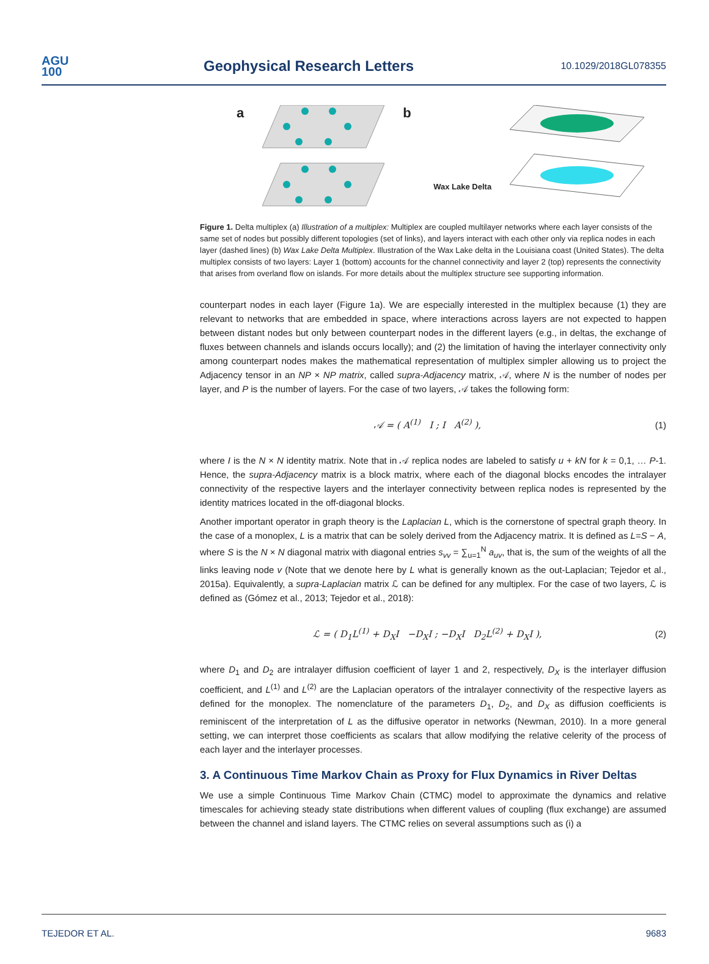AGU
100
Geophysical Research Letters
10.1029/2018GL078355
a b
Wax Lake Delta
Figure 1. Delta multiplex (a) Illustration of a multiplex: Multiplex are coupled multilayer networks where each layer consists of the same set of nodes but possibly different topologies (set of links), and layers interact with each other only via replica nodes in each layer (dashed lines) (b) Wax Lake Delta Multiplex. Illustration of the Wax Lake delta in the Louisiana coast (United States). The delta multiplex consists of two layers: Layer 1 (bottom) accounts for the channel connectivity and layer 2 (top) represents the connectivity that arises from overland flow on islands. For more details about the multiplex structure see supporting information.
counterpart nodes in each layer (Figure 1a). We are especially interested in the multiplex because (1) they are relevant to networks that are embedded in space, where interactions across layers are not expected to happen between distant nodes but only between counterpart nodes in the different layers (e.g., in deltas, the exchange of fluxes between channels and islands occurs locally); and (2) the limitation of having the interlayer connectivity only among counterpart nodes makes the mathematical representation of multiplex simpler allowing us to project the Adjacency tensor in an NP × NP matrix, called supra-Adjacency matrix, 𝒜, where N is the number of nodes per layer, and P is the number of layers. For the case of two layers, 𝒜 takes the following form:
𝒜 = ( A<sup>(1)</sup> I ; I A<sup>(2)</sup> ), (1)
where I is the N × N identity matrix. Note that in 𝒜 replica nodes are labeled to satisfy u + kN for k = 0,1, … P-1. Hence, the supra-Adjacency matrix is a block matrix, where each of the diagonal blocks encodes the intralayer connectivity of the respective layers and the interlayer connectivity between replica nodes is represented by the identity matrices located in the off-diagonal blocks.
Another important operator in graph theory is the Laplacian L, which is the cornerstone of spectral graph theory. In the case of a monoplex, L is a matrix that can be solely derived from the Adjacency matrix. It is defined as L=S − A, where S is the N × N diagonal matrix with diagonal entries s<sub>vv</sub> = ∑<sub>u=1</sub><sup>N</sup> a<sub>uv</sub>, that is, the sum of the weights of all the links leaving node v (Note that we denote here by L what is generally known as the out-Laplacian; Tejedor et al., 2015a). Equivalently, a supra-Laplacian matrix ℒ can be defined for any multiplex. For the case of two layers, ℒ is defined as (Gómez et al., 2013; Tejedor et al., 2018):
ℒ = ( D<sub>1</sub>L<sup>(1)</sup> + D<sub>X</sub>I −D<sub>X</sub>I ; −D<sub>X</sub>I D<sub>2</sub>L<sup>(2)</sup> + D<sub>X</sub>I ), (2)
where D<sub>1</sub> and D<sub>2</sub> are intralayer diffusion coefficient of layer 1 and 2, respectively, D<sub>X</sub> is the interlayer diffusion coefficient, and L<sup>(1)</sup> and L<sup>(2)</sup> are the Laplacian operators of the intralayer connectivity of the respective layers as defined for the monoplex. The nomenclature of the parameters D<sub>1</sub>, D<sub>2</sub>, and D<sub>X</sub> as diffusion coefficients is reminiscent of the interpretation of L as the diffusive operator in networks (Newman, 2010). In a more general setting, we can interpret those coefficients as scalars that allow modifying the relative celerity of the process of each layer and the interlayer processes.
3. A Continuous Time Markov Chain as Proxy for Flux Dynamics in River Deltas
We use a simple Continuous Time Markov Chain (CTMC) model to approximate the dynamics and relative timescales for achieving steady state distributions when different values of coupling (flux exchange) are assumed between the channel and island layers. The CTMC relies on several assumptions such as (i) a
TEJEDOR ET AL. 9683